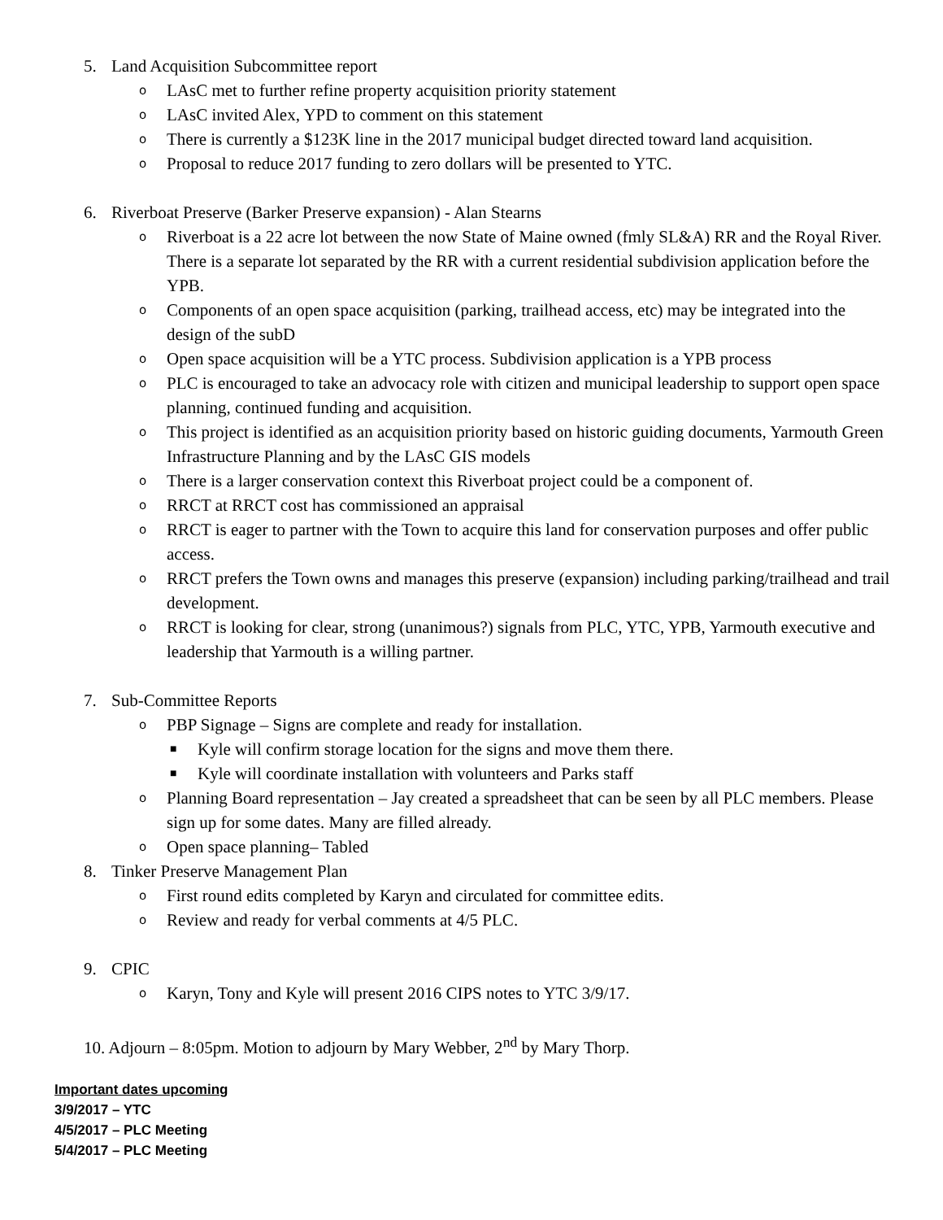5. Land Acquisition Subcommittee report
o LAsC met to further refine property acquisition priority statement
o LAsC invited Alex, YPD to comment on this statement
o There is currently a $123K line in the 2017 municipal budget directed toward land acquisition.
o Proposal to reduce 2017 funding to zero dollars will be presented to YTC.
6. Riverboat Preserve (Barker Preserve expansion) - Alan Stearns
o Riverboat is a 22 acre lot between the now State of Maine owned (fmly SL&A) RR and the Royal River. There is a separate lot separated by the RR with a current residential subdivision application before the YPB.
o Components of an open space acquisition (parking, trailhead access, etc) may be integrated into the design of the subD
o Open space acquisition will be a YTC process. Subdivision application is a YPB process
o PLC is encouraged to take an advocacy role with citizen and municipal leadership to support open space planning, continued funding and acquisition.
o This project is identified as an acquisition priority based on historic guiding documents, Yarmouth Green Infrastructure Planning and by the LAsC GIS models
o There is a larger conservation context this Riverboat project could be a component of.
o RRCT at RRCT cost has commissioned an appraisal
o RRCT is eager to partner with the Town to acquire this land for conservation purposes and offer public access.
o RRCT prefers the Town owns and manages this preserve (expansion) including parking/trailhead and trail development.
o RRCT is looking for clear, strong (unanimous?) signals from PLC, YTC, YPB, Yarmouth executive and leadership that Yarmouth is a willing partner.
7. Sub-Committee Reports
o PBP Signage – Signs are complete and ready for installation.
■ Kyle will confirm storage location for the signs and move them there.
■ Kyle will coordinate installation with volunteers and Parks staff
o Planning Board representation – Jay created a spreadsheet that can be seen by all PLC members. Please sign up for some dates. Many are filled already.
o Open space planning– Tabled
8. Tinker Preserve Management Plan
o First round edits completed by Karyn and circulated for committee edits.
o Review and ready for verbal comments at 4/5 PLC.
9. CPIC
o Karyn, Tony and Kyle will present 2016 CIPS notes to YTC 3/9/17.
10. Adjourn – 8:05pm. Motion to adjourn by Mary Webber, 2<sup>nd</sup> by Mary Thorp.
Important dates upcoming
3/9/2017 – YTC
4/5/2017 – PLC Meeting
5/4/2017 – PLC Meeting